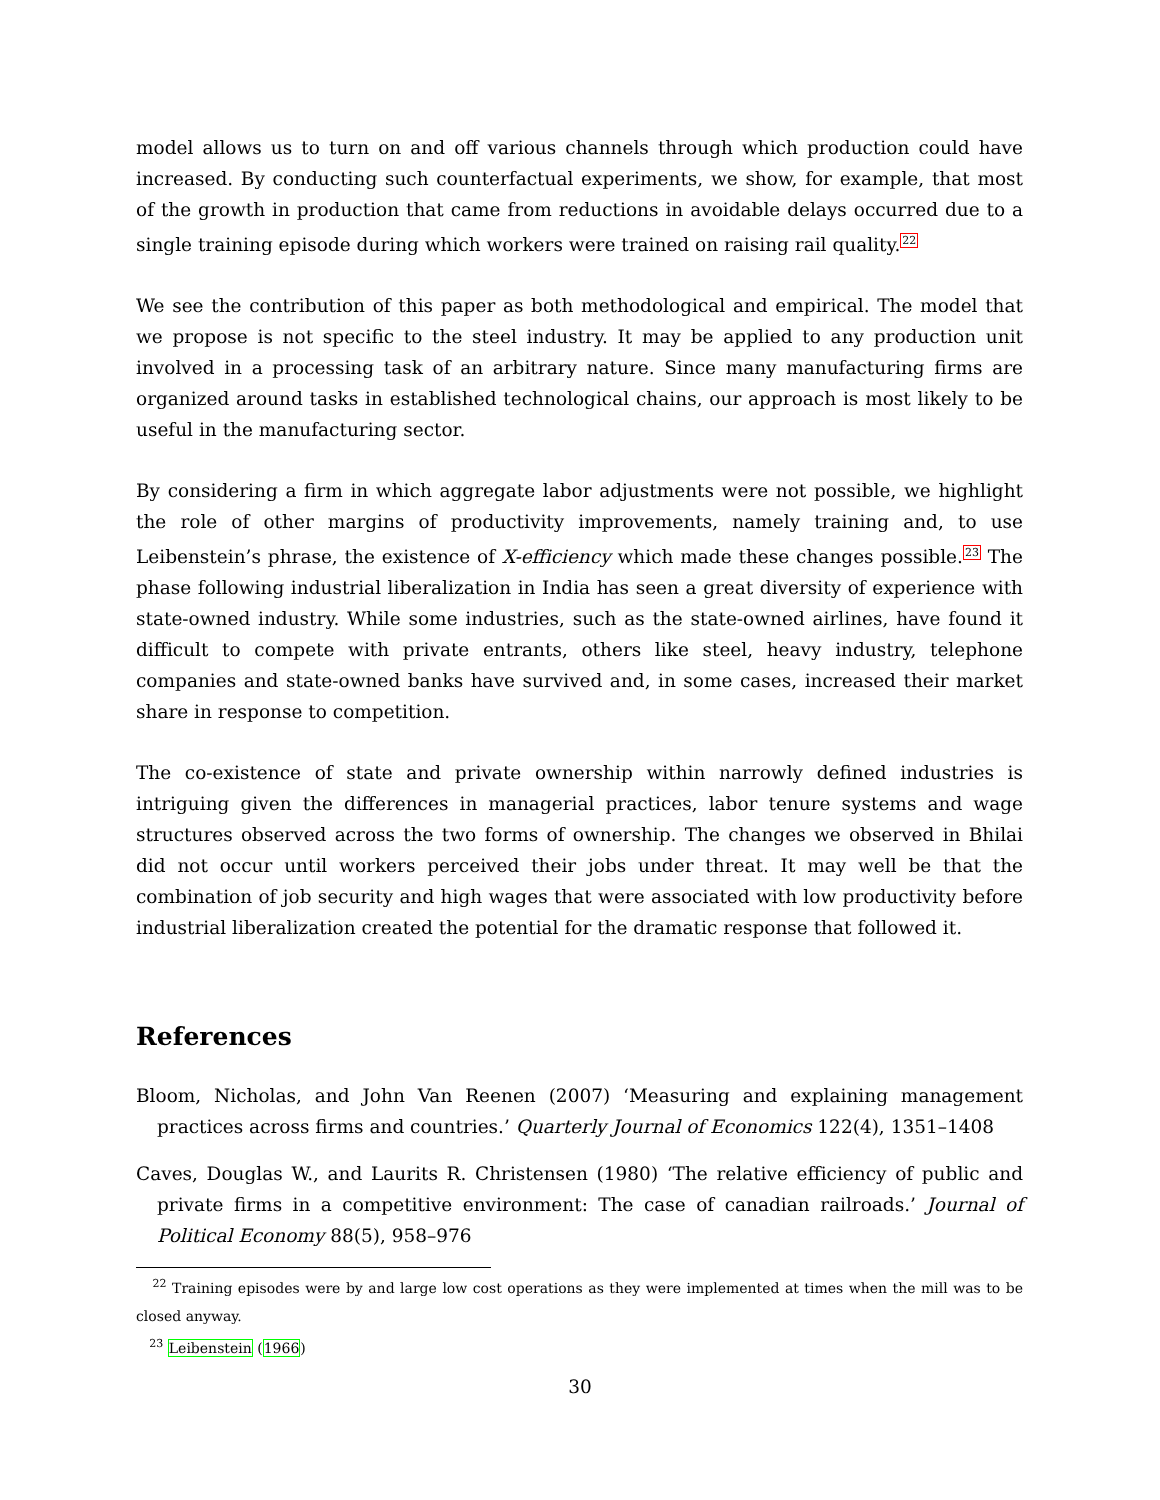model allows us to turn on and off various channels through which production could have increased. By conducting such counterfactual experiments, we show, for example, that most of the growth in production that came from reductions in avoidable delays occurred due to a single training episode during which workers were trained on raising rail quality.<sup>22</sup>
We see the contribution of this paper as both methodological and empirical. The model that we propose is not specific to the steel industry. It may be applied to any production unit involved in a processing task of an arbitrary nature. Since many manufacturing firms are organized around tasks in established technological chains, our approach is most likely to be useful in the manufacturing sector.
By considering a firm in which aggregate labor adjustments were not possible, we highlight the role of other margins of productivity improvements, namely training and, to use Leibenstein’s phrase, the existence of X-efficiency which made these changes possible.<sup>23</sup> The phase following industrial liberalization in India has seen a great diversity of experience with state-owned industry. While some industries, such as the state-owned airlines, have found it difficult to compete with private entrants, others like steel, heavy industry, telephone companies and state-owned banks have survived and, in some cases, increased their market share in response to competition.
The co-existence of state and private ownership within narrowly defined industries is intriguing given the differences in managerial practices, labor tenure systems and wage structures observed across the two forms of ownership. The changes we observed in Bhilai did not occur until workers perceived their jobs under threat. It may well be that the combination of job security and high wages that were associated with low productivity before industrial liberalization created the potential for the dramatic response that followed it.
References
Bloom, Nicholas, and John Van Reenen (2007) ‘Measuring and explaining management practices across firms and countries.’ Quarterly Journal of Economics 122(4), 1351–1408
Caves, Douglas W., and Laurits R. Christensen (1980) ‘The relative efficiency of public and private firms in a competitive environment: The case of canadian railroads.’ Journal of Political Economy 88(5), 958–976
<sup>22</sup> Training episodes were by and large low cost operations as they were implemented at times when the mill was to be closed anyway.
<sup>23</sup> Leibenstein (1966)
30